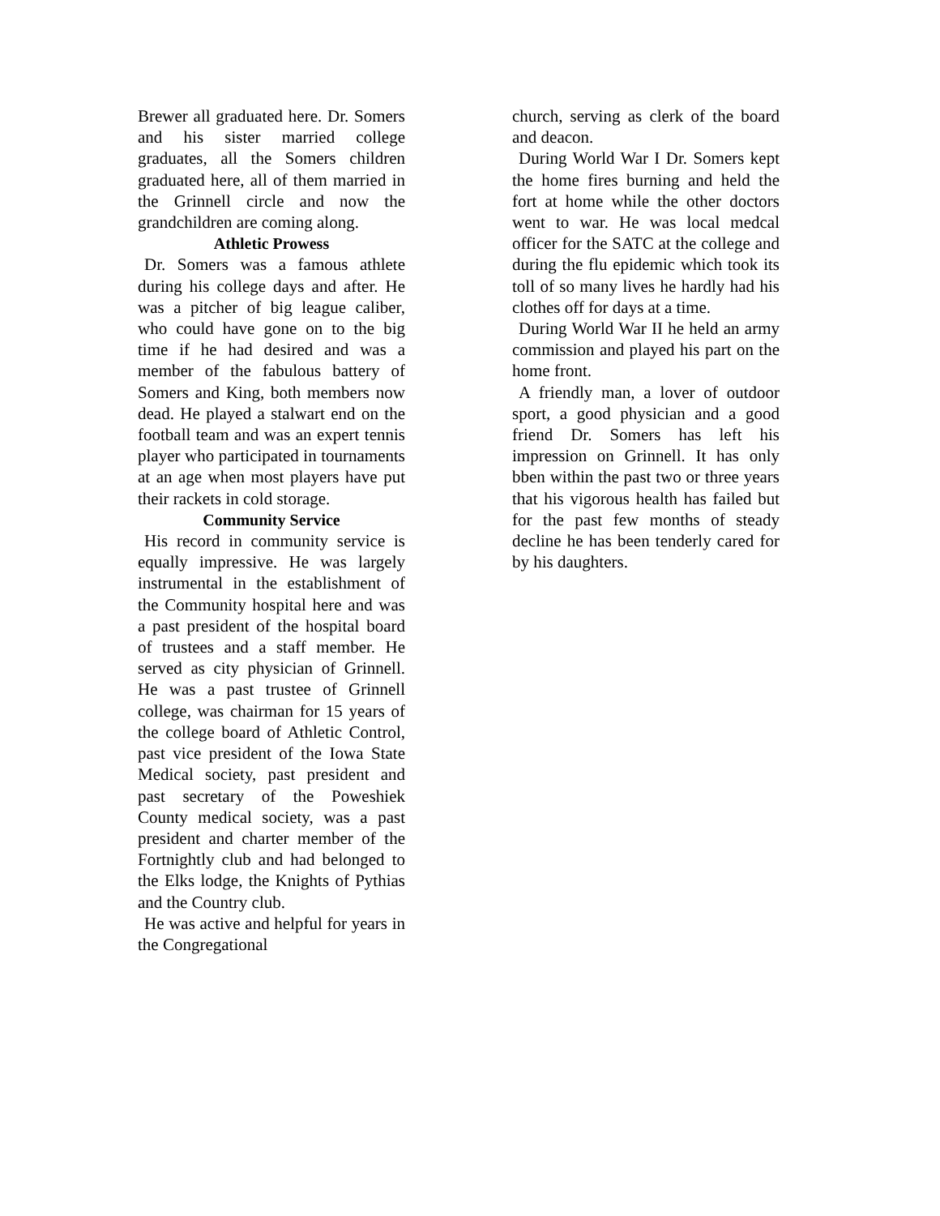Brewer all graduated here. Dr. Somers and his sister married college graduates, all the Somers children graduated here, all of them married in the Grinnell circle and now the grandchildren are coming along.
Athletic Prowess
Dr. Somers was a famous athlete during his college days and after. He was a pitcher of big league caliber, who could have gone on to the big time if he had desired and was a member of the fabulous battery of Somers and King, both members now dead. He played a stalwart end on the football team and was an expert tennis player who participated in tournaments at an age when most players have put their rackets in cold storage.
Community Service
His record in community service is equally impressive. He was largely instrumental in the establishment of the Community hospital here and was a past president of the hospital board of trustees and a staff member. He served as city physician of Grinnell. He was a past trustee of Grinnell college, was chairman for 15 years of the college board of Athletic Control, past vice president of the Iowa State Medical society, past president and past secretary of the Poweshiek County medical society, was a past president and charter member of the Fortnightly club and had belonged to the Elks lodge, the Knights of Pythias and the Country club.
He was active and helpful for years in the Congregational
church, serving as clerk of the board and deacon.
During World War I Dr. Somers kept the home fires burning and held the fort at home while the other doctors went to war. He was local medcal officer for the SATC at the college and during the flu epidemic which took its toll of so many lives he hardly had his clothes off for days at a time.
During World War II he held an army commission and played his part on the home front.
A friendly man, a lover of outdoor sport, a good physician and a good friend Dr. Somers has left his impression on Grinnell. It has only bben within the past two or three years that his vigorous health has failed but for the past few months of steady decline he has been tenderly cared for by his daughters.